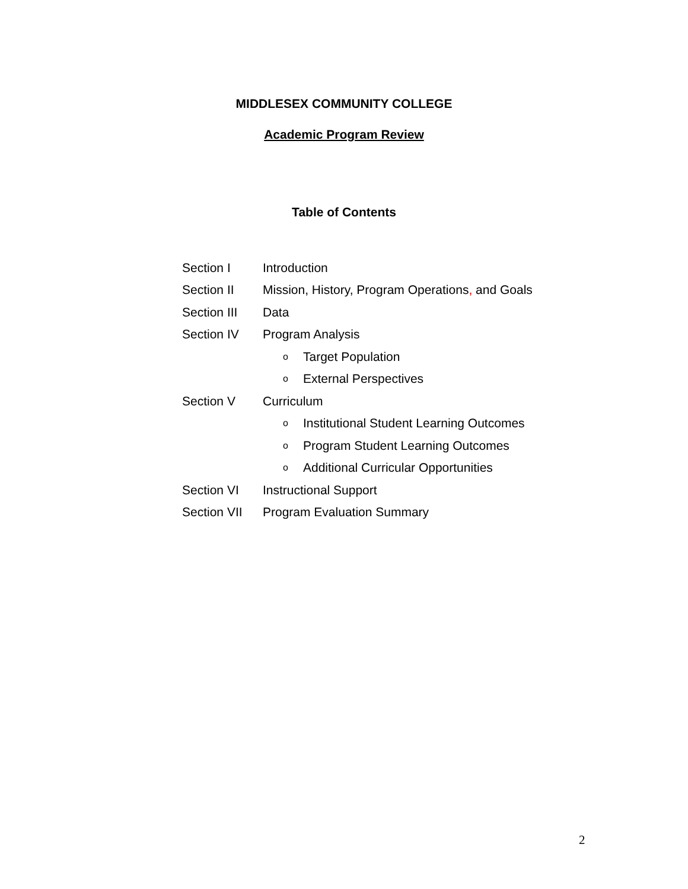MIDDLESEX COMMUNITY COLLEGE
Academic Program Review
Table of Contents
Section I Introduction
Section II Mission, History, Program Operations, and Goals
Section III Data
Section IV Program Analysis
o Target Population
o External Perspectives
Section V Curriculum
o Institutional Student Learning Outcomes
o Program Student Learning Outcomes
o Additional Curricular Opportunities
Section VI Instructional Support
Section VII Program Evaluation Summary
2